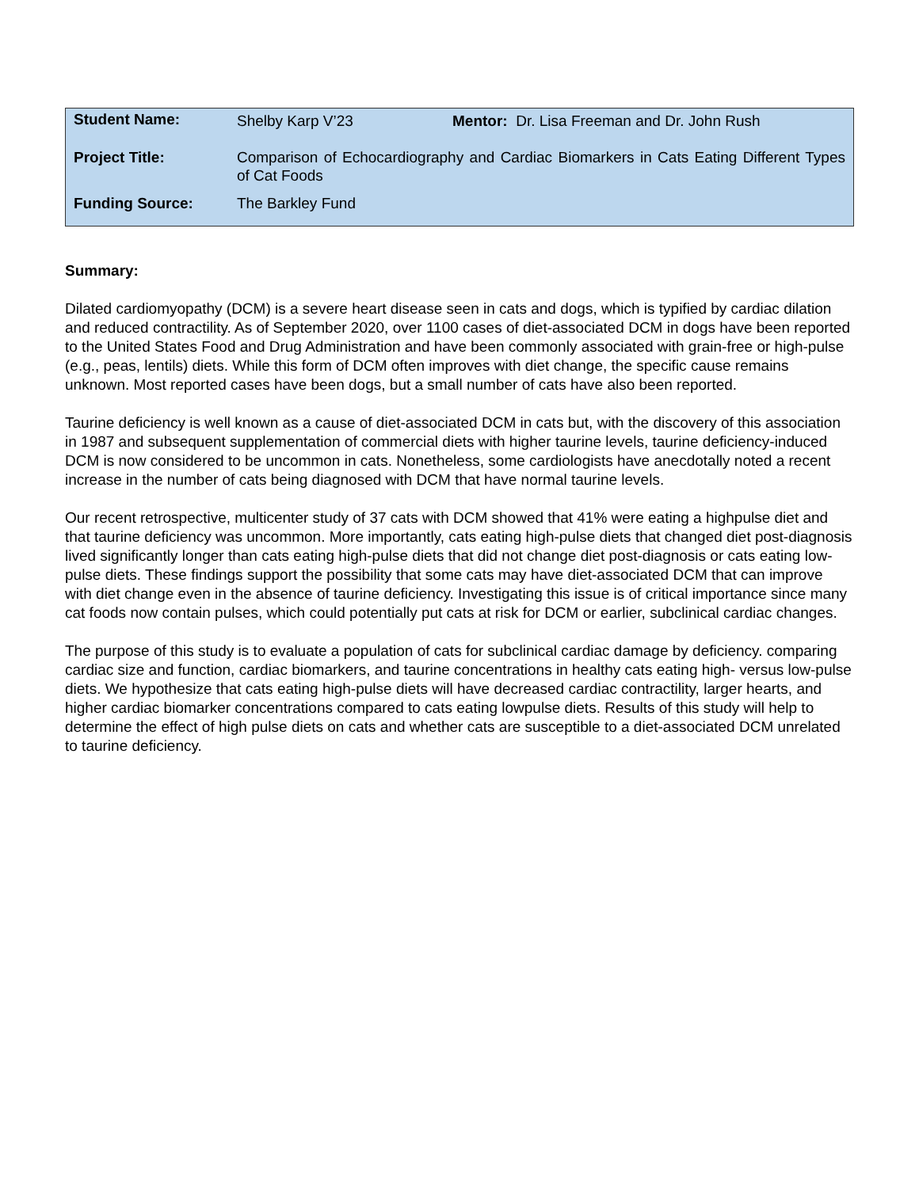| Student Name: | Shelby Karp V’23 | Mentor: Dr. Lisa Freeman and Dr. John Rush |
| Project Title: | Comparison of Echocardiography and Cardiac Biomarkers in Cats Eating Different Types of Cat Foods | |
| Funding Source: | The Barkley Fund | |
Summary:
Dilated cardiomyopathy (DCM) is a severe heart disease seen in cats and dogs, which is typified by cardiac dilation and reduced contractility. As of September 2020, over 1100 cases of diet-associated DCM in dogs have been reported to the United States Food and Drug Administration and have been commonly associated with grain-free or high-pulse (e.g., peas, lentils) diets. While this form of DCM often improves with diet change, the specific cause remains unknown. Most reported cases have been dogs, but a small number of cats have also been reported.
Taurine deficiency is well known as a cause of diet-associated DCM in cats but, with the discovery of this association in 1987 and subsequent supplementation of commercial diets with higher taurine levels, taurine deficiency-induced DCM is now considered to be uncommon in cats. Nonetheless, some cardiologists have anecdotally noted a recent increase in the number of cats being diagnosed with DCM that have normal taurine levels.
Our recent retrospective, multicenter study of 37 cats with DCM showed that 41% were eating a highpulse diet and that taurine deficiency was uncommon. More importantly, cats eating high-pulse diets that changed diet post-diagnosis lived significantly longer than cats eating high-pulse diets that did not change diet post-diagnosis or cats eating low-pulse diets. These findings support the possibility that some cats may have diet-associated DCM that can improve with diet change even in the absence of taurine deficiency. Investigating this issue is of critical importance since many cat foods now contain pulses, which could potentially put cats at risk for DCM or earlier, subclinical cardiac changes.
The purpose of this study is to evaluate a population of cats for subclinical cardiac damage by deficiency. comparing cardiac size and function, cardiac biomarkers, and taurine concentrations in healthy cats eating high- versus low-pulse diets. We hypothesize that cats eating high-pulse diets will have decreased cardiac contractility, larger hearts, and higher cardiac biomarker concentrations compared to cats eating lowpulse diets. Results of this study will help to determine the effect of high pulse diets on cats and whether cats are susceptible to a diet-associated DCM unrelated to taurine deficiency.